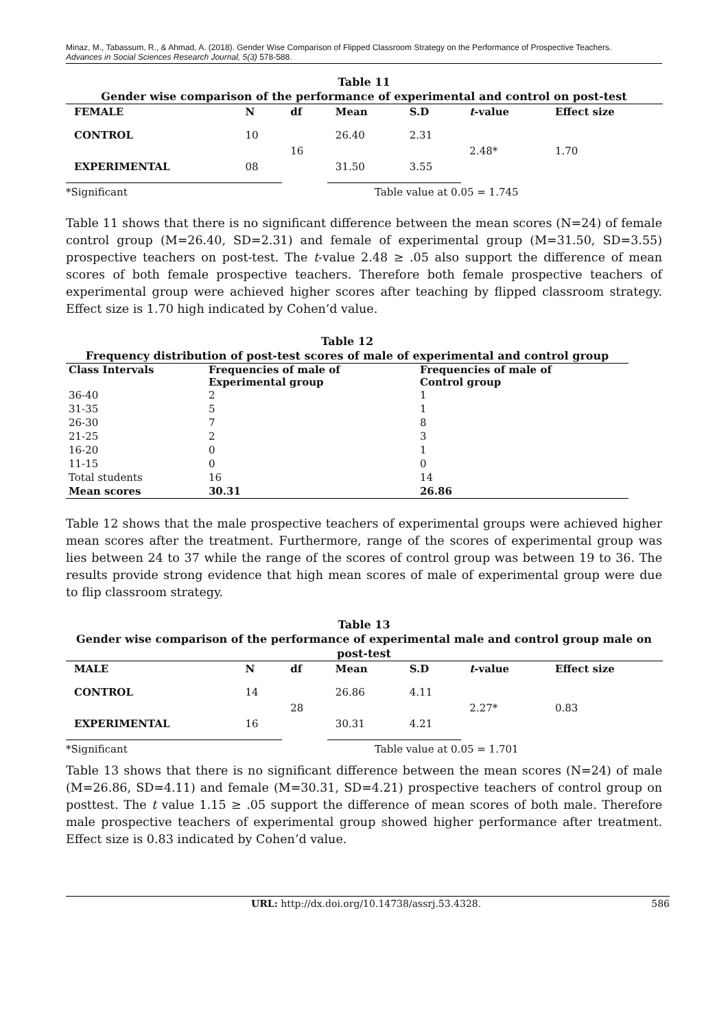Minaz, M., Tabassum, R., & Ahmad, A. (2018). Gender Wise Comparison of Flipped Classroom Strategy on the Performance of Prospective Teachers.
Advances in Social Sciences Research Journal, 5(3) 578-588.
Table 11
Gender wise comparison of the performance of experimental and control on post-test
| FEMALE | N | df | Mean | S.D | t -value | Effect size |
| --- | --- | --- | --- | --- | --- | --- |
| CONTROL | 10 | 16 | 26.40 | 2.31 | 2.48* | 1.70 |
| EXPERIMENTAL | 08 | | 31.50 | 3.55 | | |
*Significant Table value at 0.05 = 1.745
Table 11 shows that there is no significant difference between the mean scores (N=24) of female control group (M=26.40, SD=2.31) and female of experimental group (M=31.50, SD=3.55) prospective teachers on post-test. The t-value 2.48 ≥ .05 also support the difference of mean scores of both female prospective teachers. Therefore both female prospective teachers of experimental group were achieved higher scores after teaching by flipped classroom strategy. Effect size is 1.70 high indicated by Cohen’d value.
Table 12
Frequency distribution of post-test scores of male of experimental and control group
| Class Intervals | Frequencies of male of Experimental group | Frequencies of male of Control group |
| --- | --- | --- |
| 36-40 | 2 | 1 |
| 31-35 | 5 | 1 |
| 26-30 | 7 | 8 |
| 21-25 | 2 | 3 |
| 16-20 | 0 | 1 |
| 11-15 | 0 | 0 |
| Total students | 16 | 14 |
| Mean scores | 30.31 | 26.86 |
Table 12 shows that the male prospective teachers of experimental groups were achieved higher mean scores after the treatment. Furthermore, range of the scores of experimental group was lies between 24 to 37 while the range of the scores of control group was between 19 to 36. The results provide strong evidence that high mean scores of male of experimental group were due to flip classroom strategy.
Table 13
Gender wise comparison of the performance of experimental male and control group male on post-test
| MALE | N | df | Mean | S.D | t -value | Effect size |
| --- | --- | --- | --- | --- | --- | --- |
| CONTROL | 14 | 28 | 26.86 | 4.11 | 2.27* | 0.83 |
| EXPERIMENTAL | 16 | | 30.31 | 4.21 | | |
*Significant Table value at 0.05 = 1.701
Table 13 shows that there is no significant difference between the mean scores (N=24) of male (M=26.86, SD=4.11) and female (M=30.31, SD=4.21) prospective teachers of control group on posttest. The t value 1.15 ≥ .05 support the difference of mean scores of both male. Therefore male prospective teachers of experimental group showed higher performance after treatment. Effect size is 0.83 indicated by Cohen’d value.
URL: http://dx.doi.org/10.14738/assrj.53.4328. 586